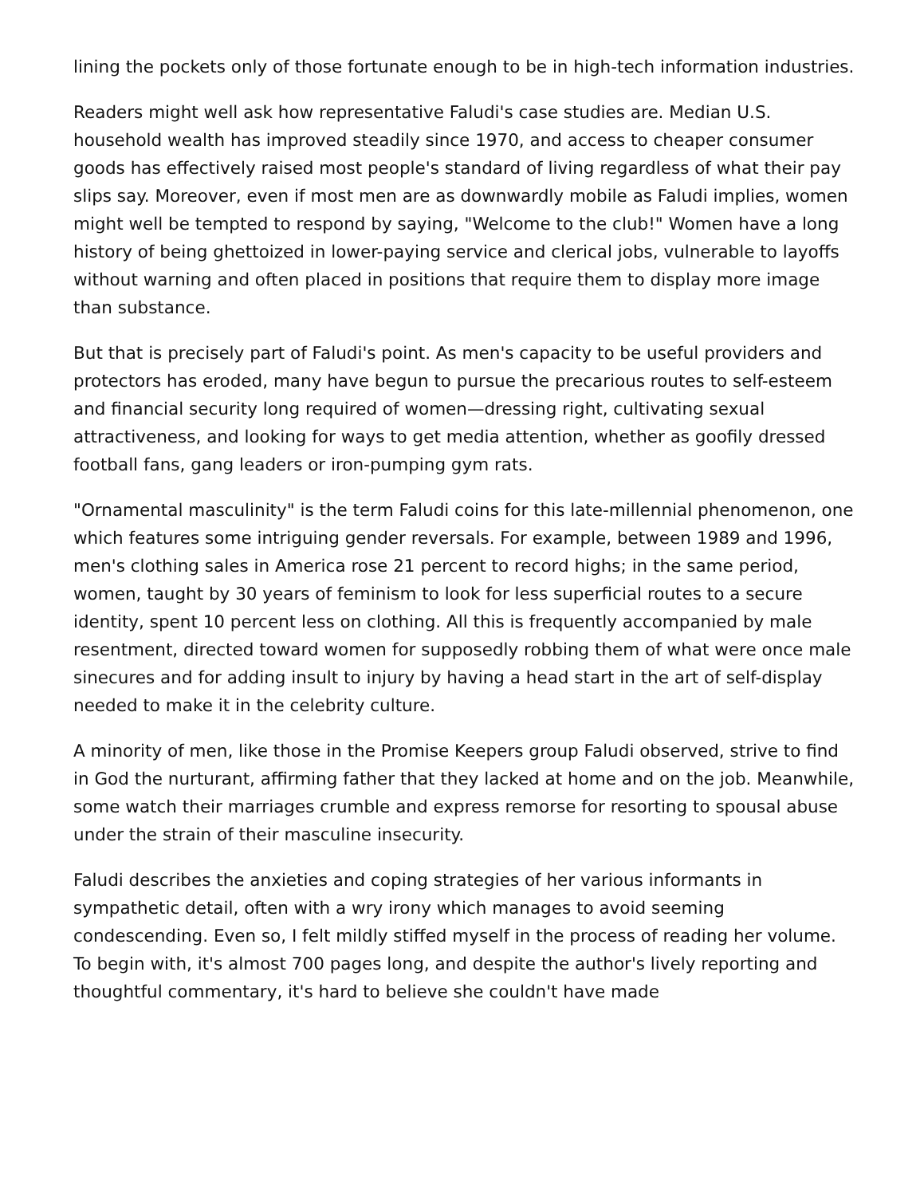lining the pockets only of those fortunate enough to be in high-tech information industries.
Readers might well ask how representative Faludi's case studies are. Median U.S. household wealth has improved steadily since 1970, and access to cheaper consumer goods has effectively raised most people's standard of living regardless of what their pay slips say. Moreover, even if most men are as downwardly mobile as Faludi implies, women might well be tempted to respond by saying, "Welcome to the club!" Women have a long history of being ghettoized in lower-paying service and clerical jobs, vulnerable to layoffs without warning and often placed in positions that require them to display more image than substance.
But that is precisely part of Faludi's point. As men's capacity to be useful providers and protectors has eroded, many have begun to pursue the precarious routes to self-esteem and financial security long required of women—dressing right, cultivating sexual attractiveness, and looking for ways to get media attention, whether as goofily dressed football fans, gang leaders or iron-pumping gym rats.
"Ornamental masculinity" is the term Faludi coins for this late-millennial phenomenon, one which features some intriguing gender reversals. For example, between 1989 and 1996, men's clothing sales in America rose 21 percent to record highs; in the same period, women, taught by 30 years of feminism to look for less superficial routes to a secure identity, spent 10 percent less on clothing. All this is frequently accompanied by male resentment, directed toward women for supposedly robbing them of what were once male sinecures and for adding insult to injury by having a head start in the art of self-display needed to make it in the celebrity culture.
A minority of men, like those in the Promise Keepers group Faludi observed, strive to find in God the nurturant, affirming father that they lacked at home and on the job. Meanwhile, some watch their marriages crumble and express remorse for resorting to spousal abuse under the strain of their masculine insecurity.
Faludi describes the anxieties and coping strategies of her various informants in sympathetic detail, often with a wry irony which manages to avoid seeming condescending. Even so, I felt mildly stiffed myself in the process of reading her volume. To begin with, it's almost 700 pages long, and despite the author's lively reporting and thoughtful commentary, it's hard to believe she couldn't have made